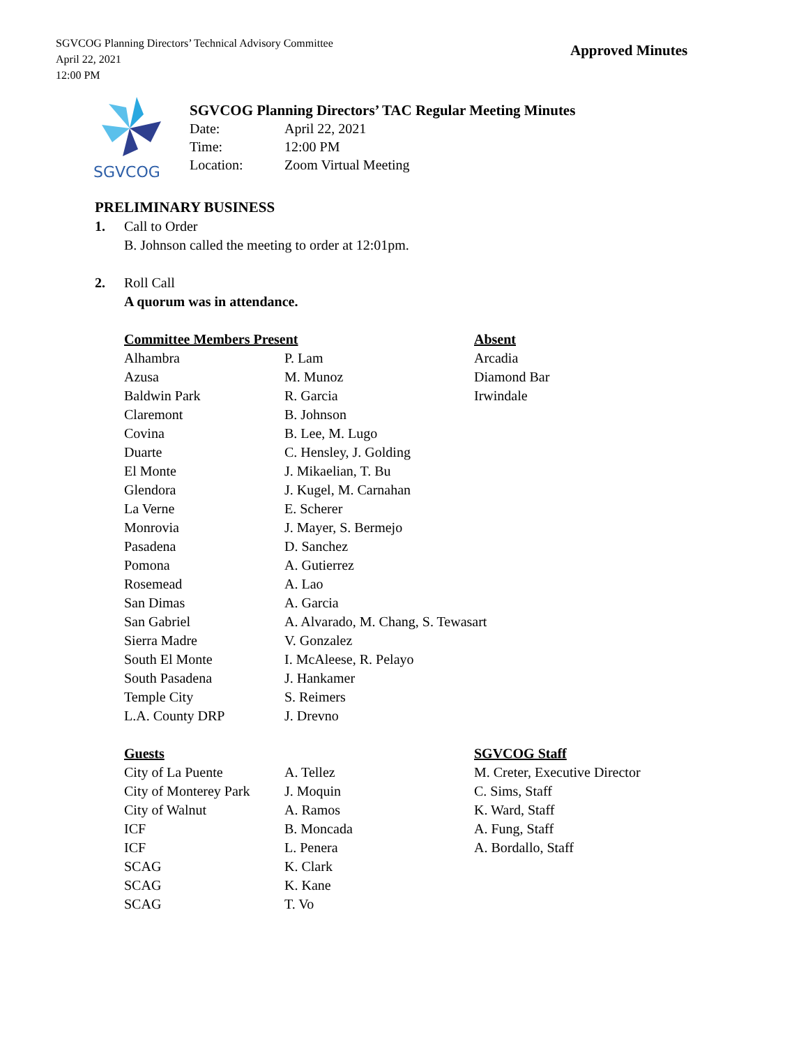SGVCOG Planning Directors’ Technical Advisory Committee
April 22, 2021
12:00 PM
Approved Minutes
SGVCOG
SGVCOG Planning Directors’ TAC Regular Meeting Minutes
Date: April 22, 2021
Time: 12:00 PM
Location: Zoom Virtual Meeting
PRELIMINARY BUSINESS
1. Call to Order
B. Johnson called the meeting to order at 12:01pm.
2. Roll Call
A quorum was in attendance.
| Committee Members Present | | Absent |
| --- | --- | --- |
| Alhambra | P. Lam | Arcadia |
| Azusa | M. Munoz | Diamond Bar |
| Baldwin Park | R. Garcia | Irwindale |
| Claremont | B. Johnson | |
| Covina | B. Lee, M. Lugo | |
| Duarte | C. Hensley, J. Golding | |
| El Monte | J. Mikaelian, T. Bu | |
| Glendora | J. Kugel, M. Carnahan | |
| La Verne | E. Scherer | |
| Monrovia | J. Mayer, S. Bermejo | |
| Pasadena | D. Sanchez | |
| Pomona | A. Gutierrez | |
| Rosemead | A. Lao | |
| San Dimas | A. Garcia | |
| San Gabriel | A. Alvarado, M. Chang, S. Tewasart | |
| Sierra Madre | V. Gonzalez | |
| South El Monte | I. McAleese, R. Pelayo | |
| South Pasadena | J. Hankamer | |
| Temple City | S. Reimers | |
| L.A. County DRP | J. Drevno | |
| Guests | | SGVCOG Staff |
| City of La Puente | A. Tellez | M. Creter, Executive Director |
| City of Monterey Park | J. Moquin | C. Sims, Staff |
| City of Walnut | A. Ramos | K. Ward, Staff |
| ICF | B. Moncada | A. Fung, Staff |
| ICF | L. Penera | A. Bordallo, Staff |
| SCAG | K. Clark | |
| SCAG | K. Kane | |
| SCAG | T. Vo | |